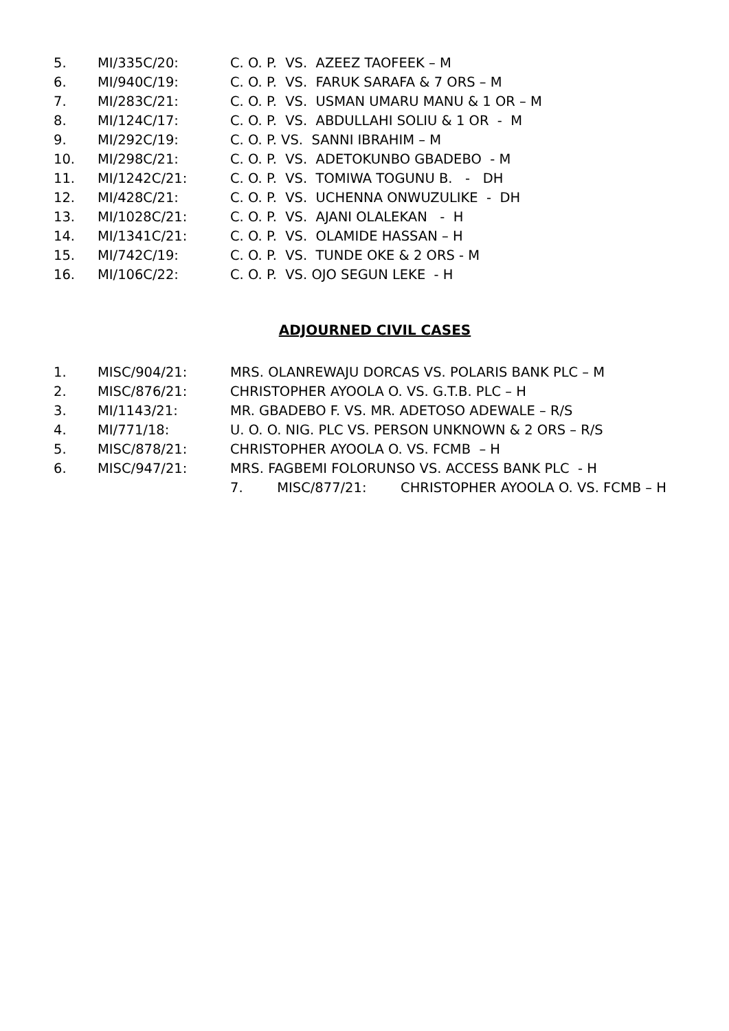5. MI/335C/20: C. O. P. VS. AZEEZ TAOFEEK – M
6. MI/940C/19: C. O. P. VS. FARUK SARAFA & 7 ORS – M
7. MI/283C/21: C. O. P. VS. USMAN UMARU MANU & 1 OR – M
8. MI/124C/17: C. O. P. VS. ABDULLAHI SOLIU & 1 OR - M
9. MI/292C/19: C. O. P. VS. SANNI IBRAHIM – M
10. MI/298C/21: C. O. P. VS. ADETOKUNBO GBADEBO - M
11. MI/1242C/21: C. O. P. VS. TOMIWA TOGUNU B. - DH
12. MI/428C/21: C. O. P. VS. UCHENNA ONWUZULIKE - DH
13. MI/1028C/21: C. O. P. VS. AJANI OLALEKAN - H
14. MI/1341C/21: C. O. P. VS. OLAMIDE HASSAN – H
15. MI/742C/19: C. O. P. VS. TUNDE OKE & 2 ORS - M
16. MI/106C/22: C. O. P. VS. OJO SEGUN LEKE - H
ADJOURNED CIVIL CASES
1. MISC/904/21: MRS. OLANREWAJU DORCAS VS. POLARIS BANK PLC – M
2. MISC/876/21: CHRISTOPHER AYOOLA O. VS. G.T.B. PLC – H
3. MI/1143/21: MR. GBADEBO F. VS. MR. ADETOSO ADEWALE – R/S
4. MI/771/18: U. O. O. NIG. PLC VS. PERSON UNKNOWN & 2 ORS – R/S
5. MISC/878/21: CHRISTOPHER AYOOLA O. VS. FCMB – H
6. MISC/947/21: MRS. FAGBEMI FOLORUNSO VS. ACCESS BANK PLC - H
7. MISC/877/21: CHRISTOPHER AYOOLA O. VS. FCMB – H